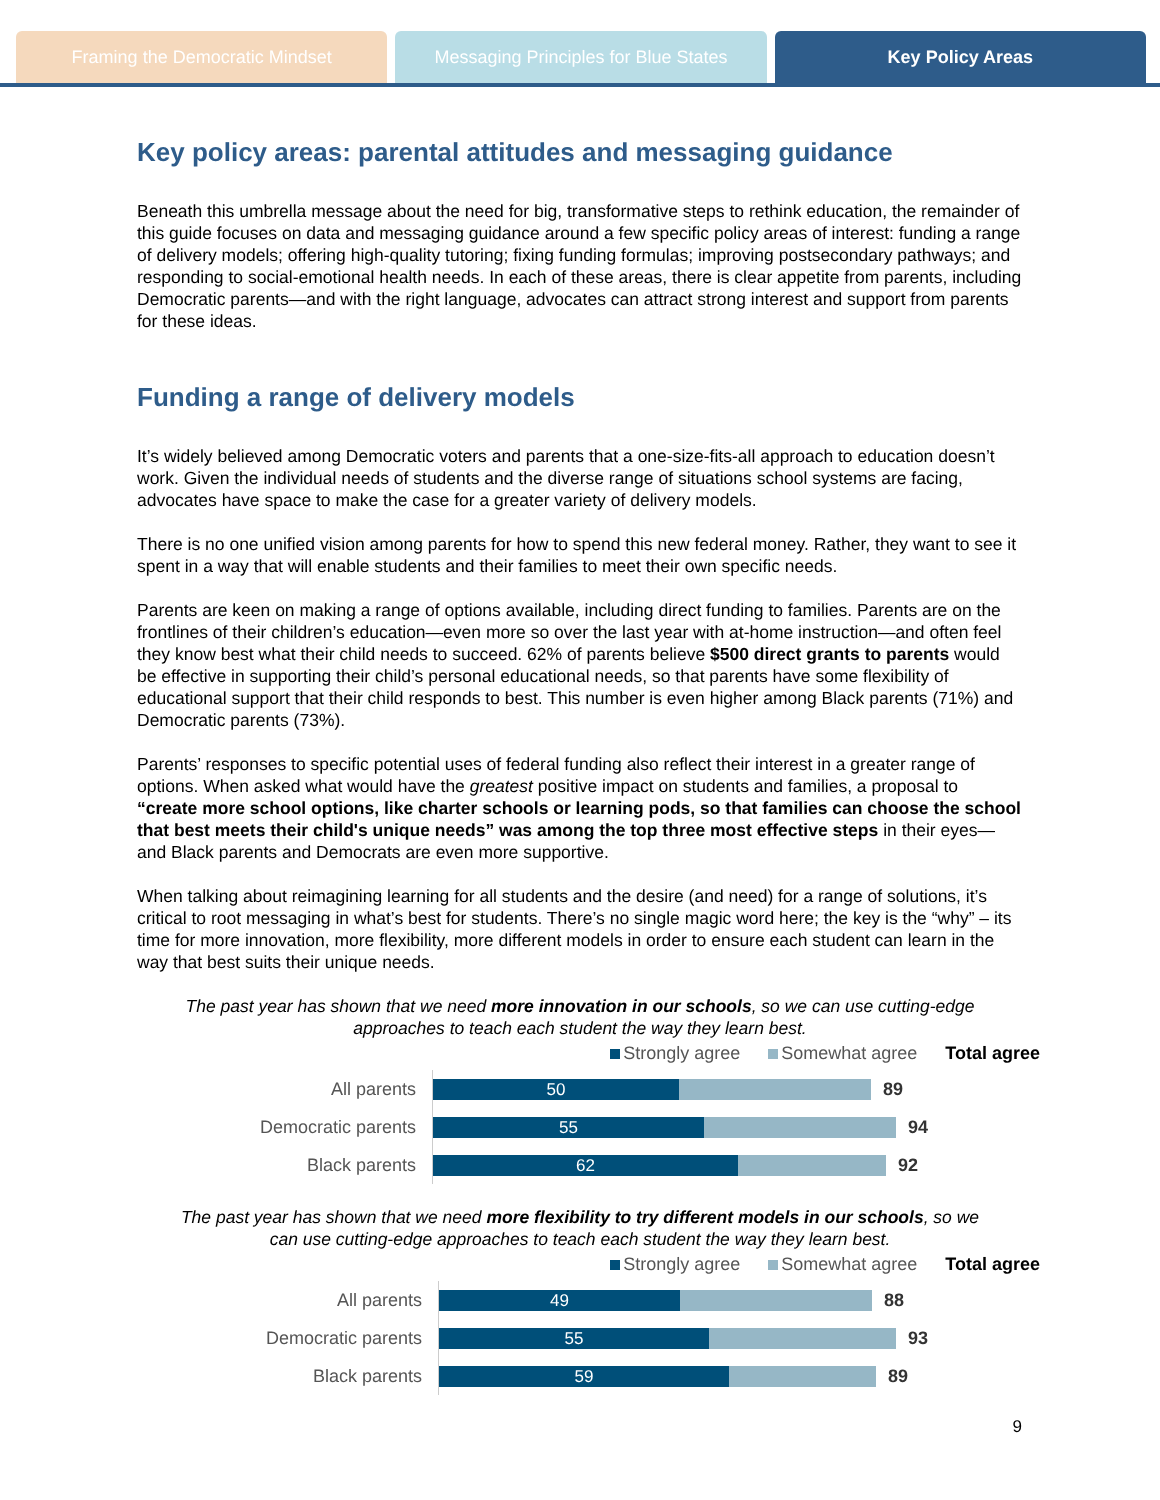Framing the Democratic Mindset Messaging Principles for Blue States
Key Policy Areas
Key policy areas: parental attitudes and messaging guidance
Beneath this umbrella message about the need for big, transformative steps to rethink education, the remainder of this guide focuses on data and messaging guidance around a few specific policy areas of interest: funding a range of delivery models; offering high-quality tutoring; fixing funding formulas; improving postsecondary pathways; and responding to social-emotional health needs. In each of these areas, there is clear appetite from parents, including Democratic parents—and with the right language, advocates can attract strong interest and support from parents for these ideas.
Funding a range of delivery models
It’s widely believed among Democratic voters and parents that a one-size-fits-all approach to education doesn’t work. Given the individual needs of students and the diverse range of situations school systems are facing, advocates have space to make the case for a greater variety of delivery models.
There is no one unified vision among parents for how to spend this new federal money. Rather, they want to see it spent in a way that will enable students and their families to meet their own specific needs.
Parents are keen on making a range of options available, including direct funding to families. Parents are on the frontlines of their children’s education—even more so over the last year with at-home instruction—and often feel they know best what their child needs to succeed. 62% of parents believe $500 direct grants to parents would be effective in supporting their child’s personal educational needs, so that parents have some flexibility of educational support that their child responds to best. This number is even higher among Black parents (71%) and Democratic parents (73%).
Parents’ responses to specific potential uses of federal funding also reflect their interest in a greater range of options. When asked what would have the greatest positive impact on students and families, a proposal to “create more school options, like charter schools or learning pods, so that families can choose the school that best meets their child's unique needs” was among the top three most effective steps in their eyes—and Black parents and Democrats are even more supportive.
When talking about reimagining learning for all students and the desire (and need) for a range of solutions, it’s critical to root messaging in what’s best for students. There’s no single magic word here; the key is the “why” – its time for more innovation, more flexibility, more different models in order to ensure each student can learn in the way that best suits their unique needs.
The past year has shown that we need more innovation in our schools, so we can use cutting-edge
approaches to teach each student the way they learn best.
Strongly agree Somewhat agree Total agree
All parents
50
89
Democratic parents
55
94
Black parents
62
92
The past year has shown that we need more flexibility to try different models in our schools, so we
can use cutting-edge approaches to teach each student the way they learn best.
Strongly agree Somewhat agree Total agree
All parents
49
88
Democratic parents
55
93
Black parents
59
89
9